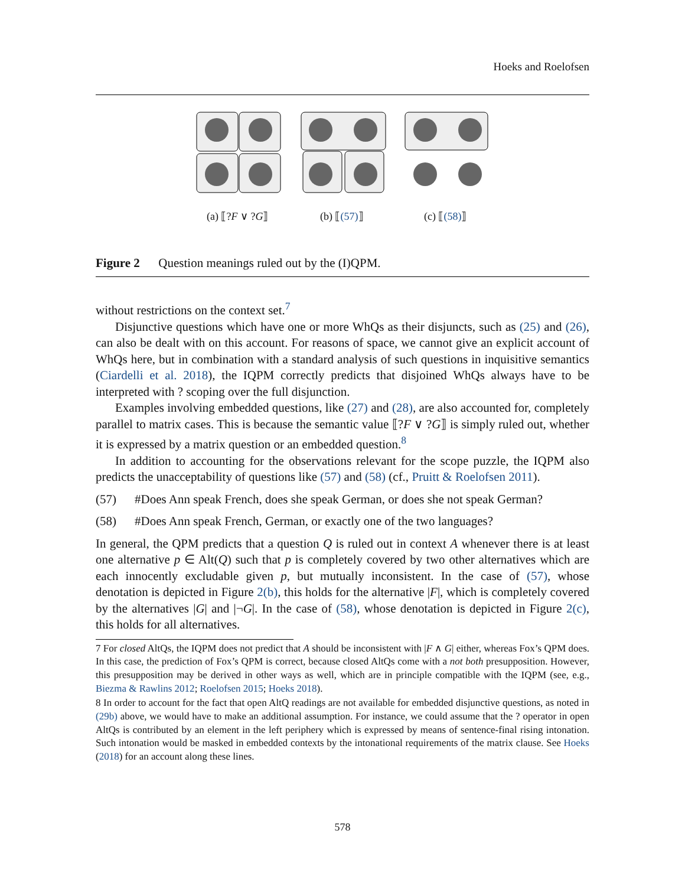Hoeks and Roelofsen
(a) ⟦?F ∨ ?G⟧ (b) ⟦(57)⟧ (c) ⟦(58)⟧
Figure 2 Question meanings ruled out by the (I)QPM.
without restrictions on the context set.<sup>7</sup>
Disjunctive questions which have one or more WhQs as their disjuncts, such as (25) and (26), can also be dealt with on this account. For reasons of space, we cannot give an explicit account of WhQs here, but in combination with a standard analysis of such questions in inquisitive semantics (Ciardelli et al. 2018), the IQPM correctly predicts that disjoined WhQs always have to be interpreted with ? scoping over the full disjunction.
Examples involving embedded questions, like (27) and (28), are also accounted for, completely parallel to matrix cases. This is because the semantic value ⟦?F ∨ ?G⟧ is simply ruled out, whether it is expressed by a matrix question or an embedded question.<sup>8</sup>
In addition to accounting for the observations relevant for the scope puzzle, the IQPM also predicts the unacceptability of questions like (57) and (58) (cf., Pruitt & Roelofsen 2011).
(57) #Does Ann speak French, does she speak German, or does she not speak German?
(58) #Does Ann speak French, German, or exactly one of the two languages?
In general, the QPM predicts that a question Q is ruled out in context A whenever there is at least one alternative p ∈ Alt(Q) such that p is completely covered by two other alternatives which are each innocently excludable given p, but mutually inconsistent. In the case of (57), whose denotation is depicted in Figure 2(b), this holds for the alternative |F|, which is completely covered by the alternatives |G| and |¬G|. In the case of (58), whose denotation is depicted in Figure 2(c), this holds for all alternatives.
7 For closed AltQs, the IQPM does not predict that A should be inconsistent with |F ∧ G| either, whereas Fox’s QPM does. In this case, the prediction of Fox’s QPM is correct, because closed AltQs come with a not both presupposition. However, this presupposition may be derived in other ways as well, which are in principle compatible with the IQPM (see, e.g., Biezma & Rawlins 2012; Roelofsen 2015; Hoeks 2018).
8 In order to account for the fact that open AltQ readings are not available for embedded disjunctive questions, as noted in (29b) above, we would have to make an additional assumption. For instance, we could assume that the ? operator in open AltQs is contributed by an element in the left periphery which is expressed by means of sentence-final rising intonation. Such intonation would be masked in embedded contexts by the intonational requirements of the matrix clause. See Hoeks (2018) for an account along these lines.
578